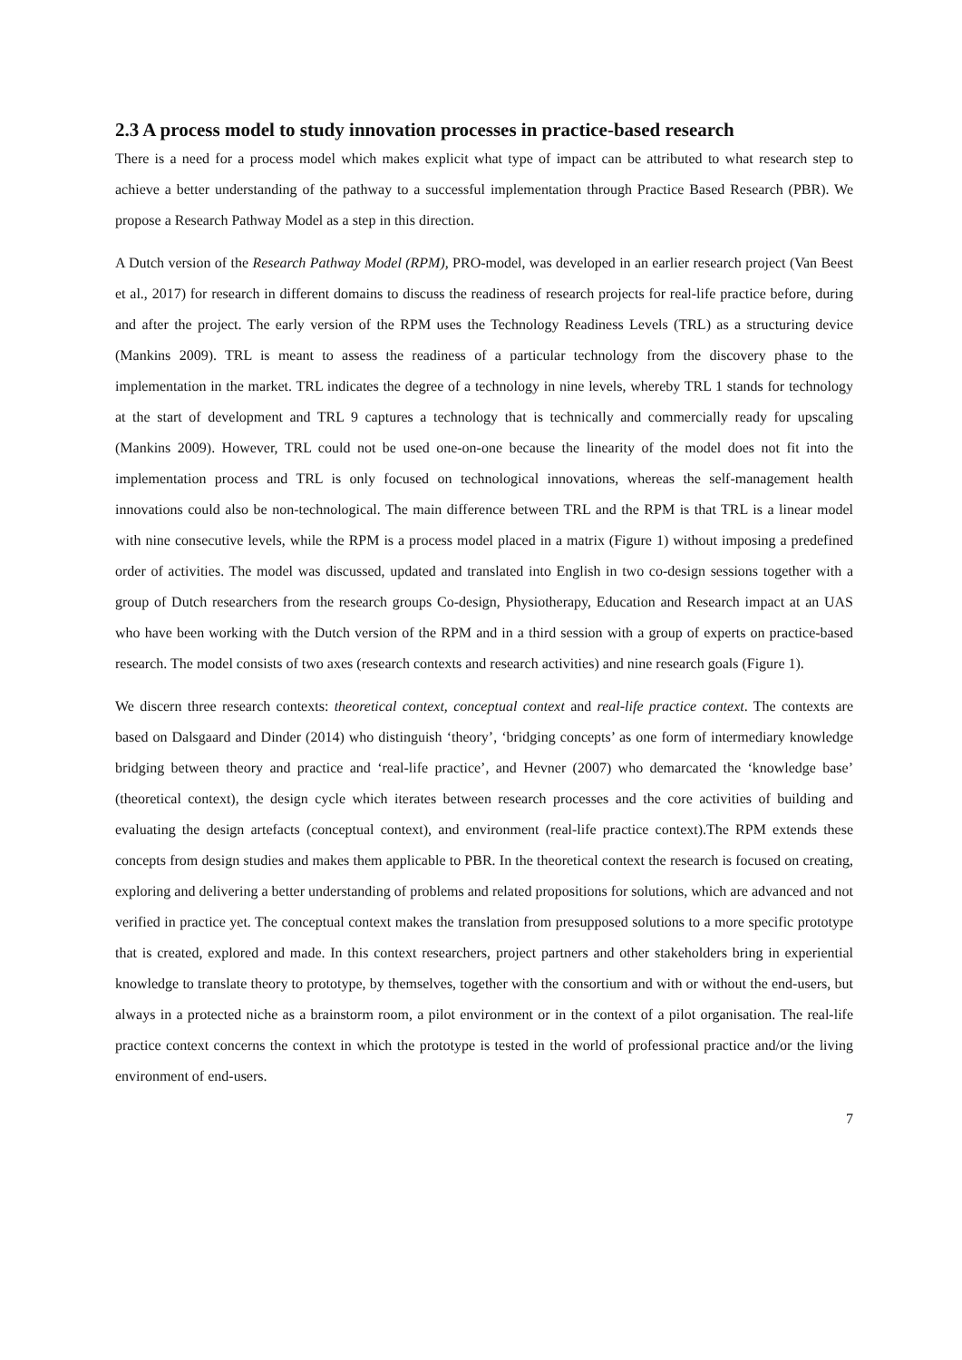2.3 A process model to study innovation processes in practice-based research
There is a need for a process model which makes explicit what type of impact can be attributed to what research step to achieve a better understanding of the pathway to a successful implementation through Practice Based Research (PBR). We propose a Research Pathway Model as a step in this direction.
A Dutch version of the Research Pathway Model (RPM), PRO-model, was developed in an earlier research project (Van Beest et al., 2017) for research in different domains to discuss the readiness of research projects for real-life practice before, during and after the project. The early version of the RPM uses the Technology Readiness Levels (TRL) as a structuring device (Mankins 2009). TRL is meant to assess the readiness of a particular technology from the discovery phase to the implementation in the market. TRL indicates the degree of a technology in nine levels, whereby TRL 1 stands for technology at the start of development and TRL 9 captures a technology that is technically and commercially ready for upscaling (Mankins 2009). However, TRL could not be used one-on-one because the linearity of the model does not fit into the implementation process and TRL is only focused on technological innovations, whereas the self-management health innovations could also be non-technological. The main difference between TRL and the RPM is that TRL is a linear model with nine consecutive levels, while the RPM is a process model placed in a matrix (Figure 1) without imposing a predefined order of activities. The model was discussed, updated and translated into English in two co-design sessions together with a group of Dutch researchers from the research groups Co-design, Physiotherapy, Education and Research impact at an UAS who have been working with the Dutch version of the RPM and in a third session with a group of experts on practice-based research. The model consists of two axes (research contexts and research activities) and nine research goals (Figure 1).
We discern three research contexts: theoretical context, conceptual context and real-life practice context. The contexts are based on Dalsgaard and Dinder (2014) who distinguish ‘theory’, ‘bridging concepts’ as one form of intermediary knowledge bridging between theory and practice and ‘real-life practice’, and Hevner (2007) who demarcated the ‘knowledge base’ (theoretical context), the design cycle which iterates between research processes and the core activities of building and evaluating the design artefacts (conceptual context), and environment (real-life practice context).The RPM extends these concepts from design studies and makes them applicable to PBR. In the theoretical context the research is focused on creating, exploring and delivering a better understanding of problems and related propositions for solutions, which are advanced and not verified in practice yet. The conceptual context makes the translation from presupposed solutions to a more specific prototype that is created, explored and made. In this context researchers, project partners and other stakeholders bring in experiential knowledge to translate theory to prototype, by themselves, together with the consortium and with or without the end-users, but always in a protected niche as a brainstorm room, a pilot environment or in the context of a pilot organisation. The real-life practice context concerns the context in which the prototype is tested in the world of professional practice and/or the living environment of end-users.
7